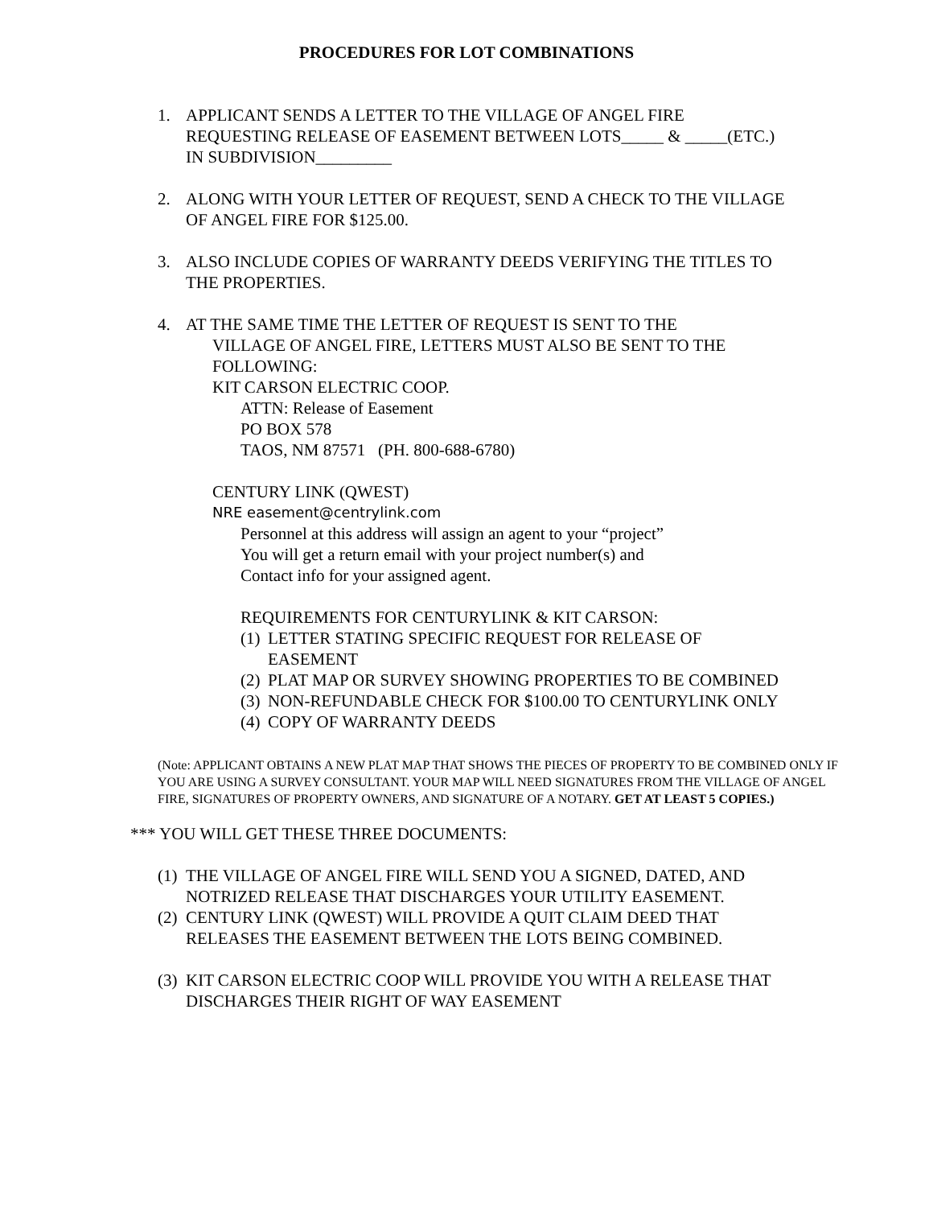PROCEDURES FOR LOT COMBINATIONS
1. APPLICANT SENDS A LETTER TO THE VILLAGE OF ANGEL FIRE REQUESTING RELEASE OF EASEMENT BETWEEN LOTS_____ & _____(ETC.) IN SUBDIVISION_________
2. ALONG WITH YOUR LETTER OF REQUEST, SEND A CHECK TO THE VILLAGE OF ANGEL FIRE FOR $125.00.
3. ALSO INCLUDE COPIES OF WARRANTY DEEDS VERIFYING THE TITLES TO THE PROPERTIES.
4. AT THE SAME TIME THE LETTER OF REQUEST IS SENT TO THE
VILLAGE OF ANGEL FIRE, LETTERS MUST ALSO BE SENT TO THE FOLLOWING:
KIT CARSON ELECTRIC COOP.
ATTN: Release of Easement
PO BOX 578
TAOS, NM 87571 (PH. 800-688-6780)
CENTURY LINK (QWEST)
NRE easement@centrylink.com
Personnel at this address will assign an agent to your “project”
You will get a return email with your project number(s) and
Contact info for your assigned agent.
REQUIREMENTS FOR CENTURYLINK & KIT CARSON:
(1)
LETTER STATING SPECIFIC REQUEST FOR RELEASE OF EASEMENT
(2)
PLAT MAP OR SURVEY SHOWING PROPERTIES TO BE COMBINED
(3)
NON-REFUNDABLE CHECK FOR $100.00 TO CENTURYLINK ONLY
(4)
COPY OF WARRANTY DEEDS
(Note: APPLICANT OBTAINS A NEW PLAT MAP THAT SHOWS THE PIECES OF PROPERTY TO BE COMBINED ONLY IF YOU ARE USING A SURVEY CONSULTANT. YOUR MAP WILL NEED SIGNATURES FROM THE VILLAGE OF ANGEL FIRE, SIGNATURES OF PROPERTY OWNERS, AND SIGNATURE OF A NOTARY. GET AT LEAST 5 COPIES.)
*** YOU WILL GET THESE THREE DOCUMENTS:
(1)
THE VILLAGE OF ANGEL FIRE WILL SEND YOU A SIGNED, DATED, AND NOTRIZED RELEASE THAT DISCHARGES YOUR UTILITY EASEMENT.
(2)
CENTURY LINK (QWEST) WILL PROVIDE A QUIT CLAIM DEED THAT RELEASES THE EASEMENT BETWEEN THE LOTS BEING COMBINED.
(3)
KIT CARSON ELECTRIC COOP WILL PROVIDE YOU WITH A RELEASE THAT DISCHARGES THEIR RIGHT OF WAY EASEMENT